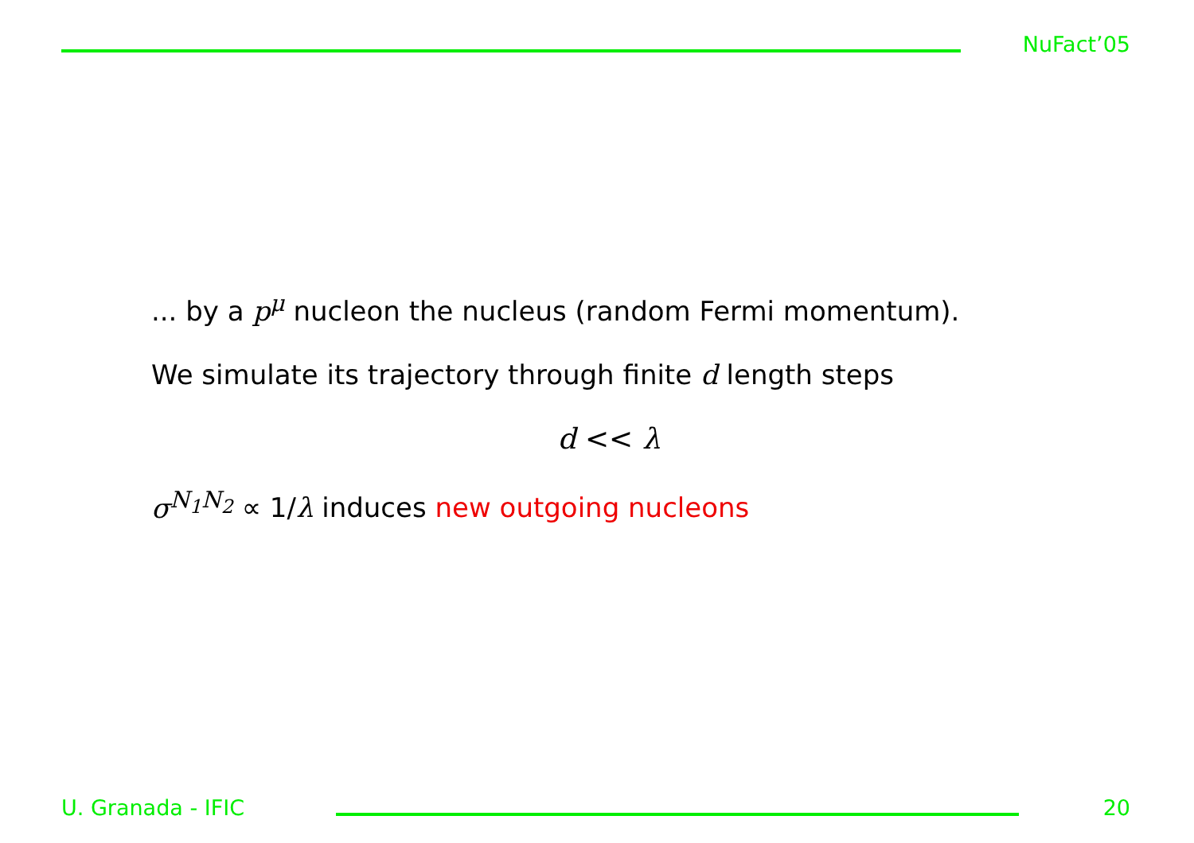NuFact’05
... by a p<sup>μ</sup> nucleon the nucleus (random Fermi momentum).
We simulate its trajectory through finite d length steps
d << λ
σ<sup>N<sub>1</sub>N<sub>2</sub></sup> ∝ 1/λ induces new outgoing nucleons
U. Granada - IFIC 20